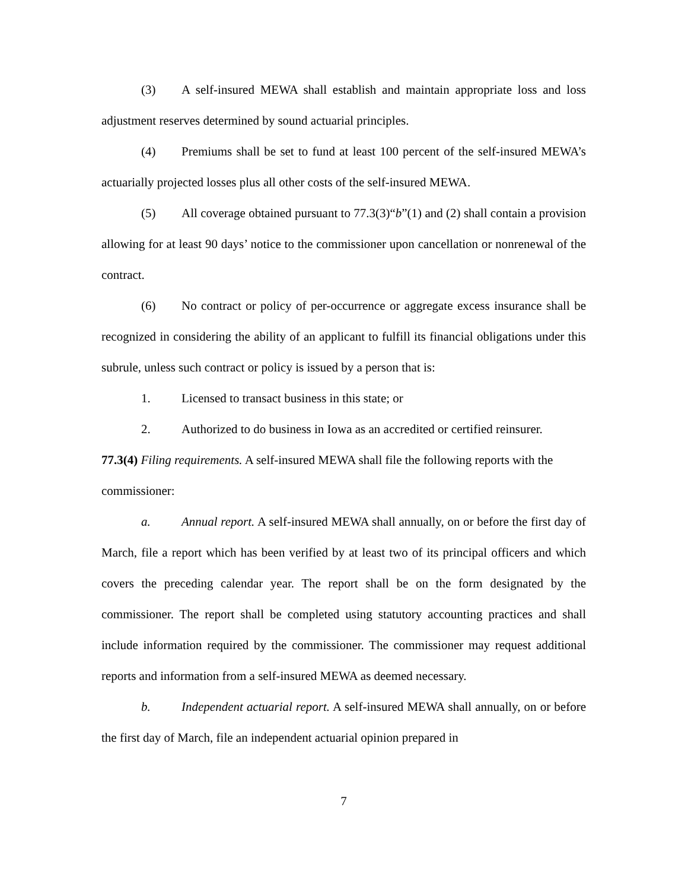(3) A self-insured MEWA shall establish and maintain appropriate loss and loss adjustment reserves determined by sound actuarial principles.
(4) Premiums shall be set to fund at least 100 percent of the self-insured MEWA’s actuarially projected losses plus all other costs of the self-insured MEWA.
(5) All coverage obtained pursuant to 77.3(3)“b”(1) and (2) shall contain a provision allowing for at least 90 days’ notice to the commissioner upon cancellation or nonrenewal of the contract.
(6) No contract or policy of per-occurrence or aggregate excess insurance shall be recognized in considering the ability of an applicant to fulfill its financial obligations under this subrule, unless such contract or policy is issued by a person that is:
1. Licensed to transact business in this state; or
2. Authorized to do business in Iowa as an accredited or certified reinsurer.
77.3(4) Filing requirements. A self-insured MEWA shall file the following reports with the commissioner:
a. Annual report. A self-insured MEWA shall annually, on or before the first day of March, file a report which has been verified by at least two of its principal officers and which covers the preceding calendar year. The report shall be on the form designated by the commissioner. The report shall be completed using statutory accounting practices and shall include information required by the commissioner. The commissioner may request additional reports and information from a self-insured MEWA as deemed necessary.
b. Independent actuarial report. A self-insured MEWA shall annually, on or before the first day of March, file an independent actuarial opinion prepared in
7